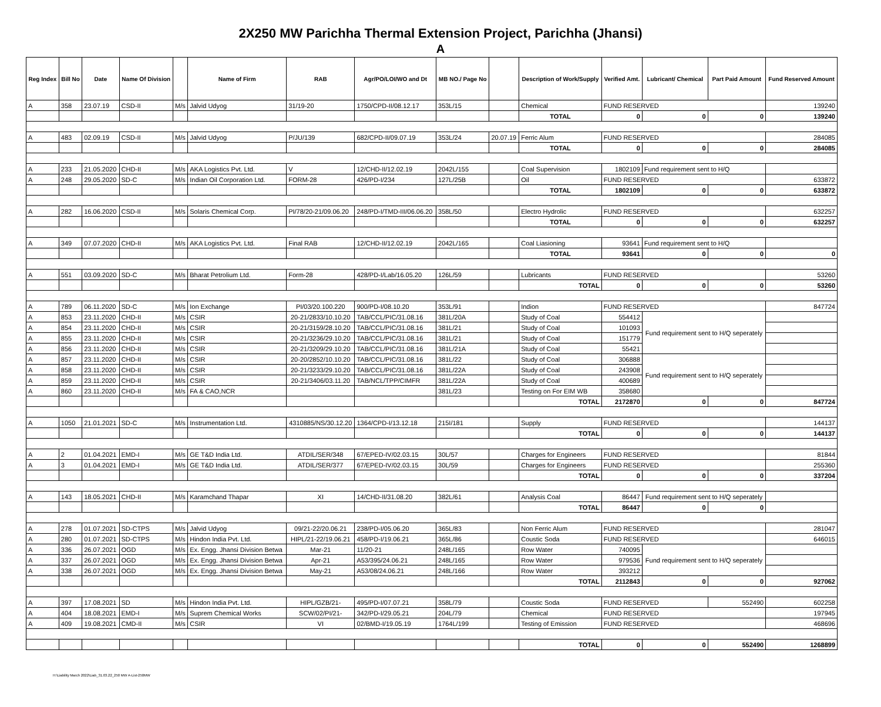2X250 MW Parichha Thermal Extension Project, Parichha (Jhansi)
A
| Reg Index | Bill No | Date | Name Of Division | | Name of Firm | RAB | Agr/PO/LOI/WO and Dt | MB NO./ Page No | | Description of Work/Supply | Verified Amt. | Lubricant/ Chemical | Part Paid Amount | Fund Reserved Amount |
| --- | --- | --- | --- | --- | --- | --- | --- | --- | --- | --- | --- | --- | --- | --- |
| A | 358 | 23.07.19 | CSD-II | M/s | Jalvid Udyog | 31/19-20 | 1750/CPD-II/08.12.17 | 353L/15 | | Chemical | FUND RESERVED | | | 139240 |
| | | | | | | | | | | TOTAL | 0 | 0 | 0 | 139240 |
| A | 483 | 02.09.19 | CSD-II | M/s | Jalvid Udyog | P/JU/139 | 682/CPD-II/09.07.19 | 353L/24 | 20.07.19 | Ferric Alum | FUND RESERVED | | | 284085 |
| | | | | | | | | | | TOTAL | 0 | 0 | 0 | 284085 |
| A | 233 | 21.05.2020 | CHD-II | M/s | AKA Logistics Pvt. Ltd. | V | 12/CHD-II/12.02.19 | 2042L/155 | | Coal Supervision | 1802109 | Fund requirement sent to H/Q | | |
| A | 248 | 29.05.2020 | SD-C | M/s | Indian Oil Corporation Ltd. | FORM-28 | 426/PD-I/234 | 127L/25B | | Oil | FUND RESERVED | | | 633872 |
| | | | | | | | | | | TOTAL | 1802109 | 0 | 0 | 633872 |
| A | 282 | 16.06.2020 | CSD-II | M/s | Solaris Chemical Corp. | PI/78/20-21/09.06.20 | 248/PD-I/TMD-III/06.06.20 | 358L/50 | | Electro Hydrolic | FUND RESERVED | | | 632257 |
| | | | | | | | | | | TOTAL | 0 | 0 | 0 | 632257 |
| A | 349 | 07.07.2020 | CHD-II | M/s | AKA Logistics Pvt. Ltd. | Final RAB | 12/CHD-II/12.02.19 | 2042L/165 | | Coal Liasioning | 93641 | Fund requirement sent to H/Q | | |
| | | | | | | | | | | TOTAL | 93641 | 0 | 0 | 0 |
| A | 551 | 03.09.2020 | SD-C | M/s | Bharat Petrolium Ltd. | Form-28 | 428/PD-I/Lab/16.05.20 | 126L/59 | | Lubricants | FUND RESERVED | | | 53260 |
| | | | | | | | | | | TOTAL | 0 | 0 | 0 | 53260 |
| A | 789 | 06.11.2020 | SD-C | M/s | Ion Exchange | PI/03/20.100.220 | 900/PD-I/08.10.20 | 353L/91 | | Indion | FUND RESERVED | | | 847724 |
| A | 853 | 23.11.2020 | CHD-II | M/s | CSIR | 20-21/2833/10.10.20 | TAB/CCL/PIC/31.08.16 | 381L/20A | | Study of Coal | 554412 | Fund requirement sent to H/Q seperately | | |
| A | 854 | 23.11.2020 | CHD-II | M/s | CSIR | 20-21/3159/28.10.20 | TAB/CCL/PIC/31.08.16 | 381L/21 | | Study of Coal | 101093 | | | |
| A | 855 | 23.11.2020 | CHD-II | M/s | CSIR | 20-21/3236/29.10.20 | TAB/CCL/PIC/31.08.16 | 381L/21 | | Study of Coal | 151779 | | | |
| A | 856 | 23.11.2020 | CHD-II | M/s | CSIR | 20-21/3209/29.10.20 | TAB/CCL/PIC/31.08.16 | 381L/21A | | Study of Coal | 55421 | | | |
| A | 857 | 23.11.2020 | CHD-II | M/s | CSIR | 20-20/2852/10.10.20 | TAB/CCL/PIC/31.08.16 | 381L/22 | | Study of Coal | 306888 | Fund requirement sent to H/Q seperately | | |
| A | 858 | 23.11.2020 | CHD-II | M/s | CSIR | 20-21/3233/29.10.20 | TAB/CCL/PIC/31.08.16 | 381L/22A | | Study of Coal | 243908 | | | |
| A | 859 | 23.11.2020 | CHD-II | M/s | CSIR | 20-21/3406/03.11.20 | TAB/NCL/TPP/CIMFR | 381L/22A | | Study of Coal | 400689 | | | |
| A | 860 | 23.11.2020 | CHD-II | M/s | FA & CAO,NCR | | | 381L/23 | | Testing on For EIM WB | 358680 | | | |
| | | | | | | | | | | TOTAL | 2172870 | 0 | 0 | 847724 |
| A | 1050 | 21.01.2021 | SD-C | M/s | Instrumentation Ltd. | 4310885/NS/30.12.20 | 1364/CPD-I/13.12.18 | 215I/181 | | Supply | FUND RESERVED | | | 144137 |
| | | | | | | | | | | TOTAL | 0 | 0 | 0 | 144137 |
| A | 2 | 01.04.2021 | EMD-I | M/s | GE T&D India Ltd. | ATDIL/SER/348 | 67/EPED-IV/02.03.15 | 30L/57 | | Charges for Engineers | FUND RESERVED | | | 81844 |
| A | 3 | 01.04.2021 | EMD-I | M/s | GE T&D India Ltd. | ATDIL/SER/377 | 67/EPED-IV/02.03.15 | 30L/59 | | Charges for Engineers | FUND RESERVED | | | 255360 |
| | | | | | | | | | | TOTAL | 0 | 0 | 0 | 337204 |
| A | 143 | 18.05.2021 | CHD-II | M/s | Karamchand Thapar | XI | 14/CHD-II/31.08.20 | 382L/61 | | Analysis Coal | 86447 | Fund requirement sent to H/Q seperately | | |
| | | | | | | | | | | TOTAL | 86447 | 0 | 0 | |
| A | 278 | 01.07.2021 | SD-CTPS | M/s | Jalvid Udyog | 09/21-22/20.06.21 | 238/PD-I/05.06.20 | 365L/83 | | Non Ferric Alum | FUND RESERVED | | | 281047 |
| A | 280 | 01.07.2021 | SD-CTPS | M/s | Hindon India Pvt. Ltd. | HIPL/21-22/19.06.21 | 458/PD-I/19.06.21 | 365L/86 | | Coustic Soda | FUND RESERVED | | | 646015 |
| A | 336 | 26.07.2021 | OGD | M/s | Ex. Engg. Jhansi Division Betwa | Mar-21 | 11/20-21 | 248L/165 | | Row Water | 740095 | Fund requirement sent to H/Q seperately | | |
| A | 337 | 26.07.2021 | OGD | M/s | Ex. Engg. Jhansi Division Betwa | Apr-21 | A53/395/24.06.21 | 248L/165 | | Row Water | 979536 | | | |
| A | 338 | 26.07.2021 | OGD | M/s | Ex. Engg. Jhansi Division Betwa | May-21 | A53/08/24.06.21 | 248L/166 | | Row Water | 393212 | | | |
| | | | | | | | | | | TOTAL | 2112843 | 0 | 0 | 927062 |
| A | 397 | 17.08.2021 | SD | M/s | Hindon India Pvt. Ltd. | HIPL/GZB/21- | 495/PD-I/07.07.21 | 358L/79 | | Coustic Soda | FUND RESERVED | | 552490 | 602258 |
| A | 404 | 18.08.2021 | EMD-I | M/s | Suprem Chemical Works | SCW/02/PI/21- | 342/PD-I/29.05.21 | 204L/79 | | Chemical | FUND RESERVED | | | 197945 |
| A | 409 | 19.08.2021 | CMD-II | M/s | CSIR | VI | 02/BMD-I/19.05.19 | 1764L/199 | | Testing of Emission | FUND RESERVED | | | 468696 |
| | | | | | | | | | | TOTAL | 0 | 0 | 552490 | 1268899 |
H:\Liability March 2022\Liab_31.03.22_250 MW A-List-250MW